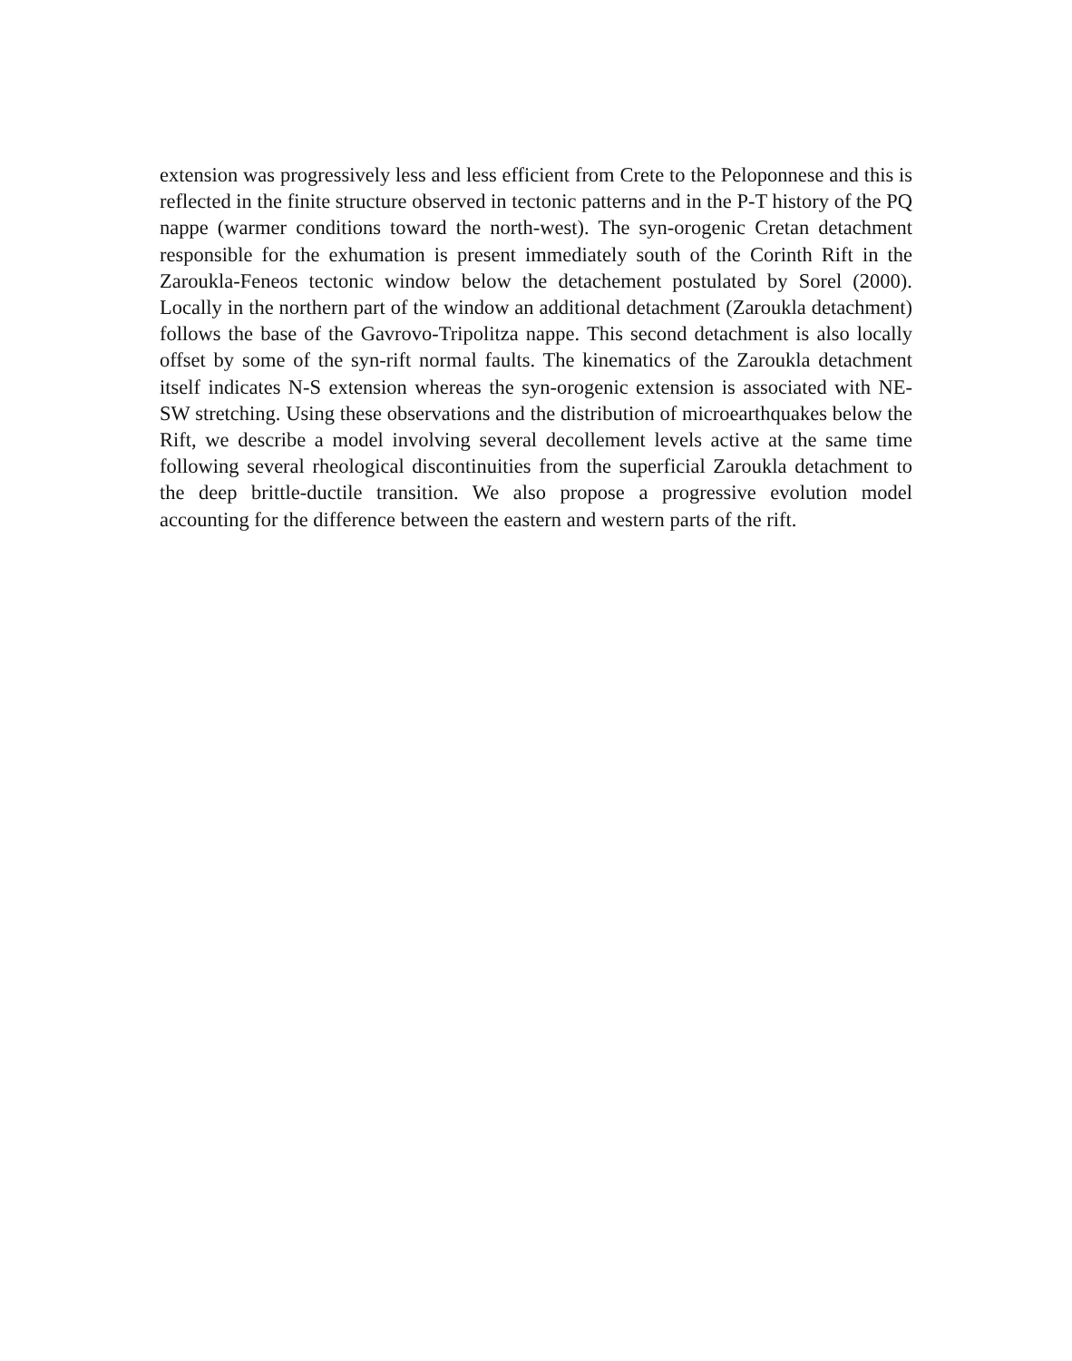extension was progressively less and less efficient from Crete to the Peloponnese and this is reflected in the finite structure observed in tectonic patterns and in the P-T history of the PQ nappe (warmer conditions toward the north-west). The syn-orogenic Cretan detachment responsible for the exhumation is present immediately south of the Corinth Rift in the Zaroukla-Feneos tectonic window below the detachement postulated by Sorel (2000). Locally in the northern part of the window an additional detachment (Zaroukla detachment) follows the base of the Gavrovo-Tripolitza nappe. This second detachment is also locally offset by some of the syn-rift normal faults. The kinematics of the Zaroukla detachment itself indicates N-S extension whereas the syn-orogenic extension is associated with NE-SW stretching. Using these observations and the distribution of microearthquakes below the Rift, we describe a model involving several decollement levels active at the same time following several rheological discontinuities from the superficial Zaroukla detachment to the deep brittle-ductile transition. We also propose a progressive evolution model accounting for the difference between the eastern and western parts of the rift.